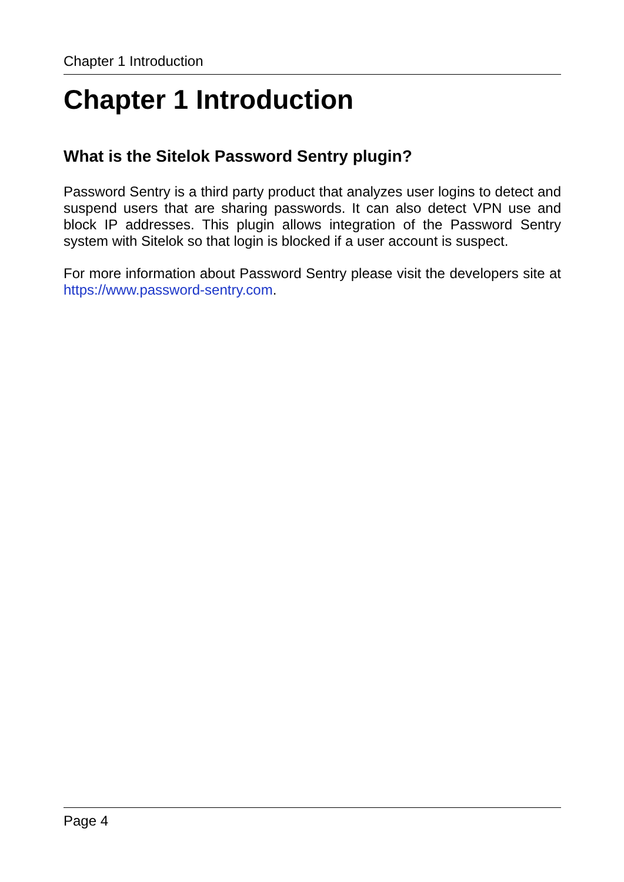Chapter 1 Introduction
Chapter 1 Introduction
What is the Sitelok Password Sentry plugin?
Password Sentry is a third party product that analyzes user logins to detect and suspend users that are sharing passwords. It can also detect VPN use and block IP addresses. This plugin allows integration of the Password Sentry system with Sitelok so that login is blocked if a user account is suspect.
For more information about Password Sentry please visit the developers site at https://www.password-sentry.com.
Page 4